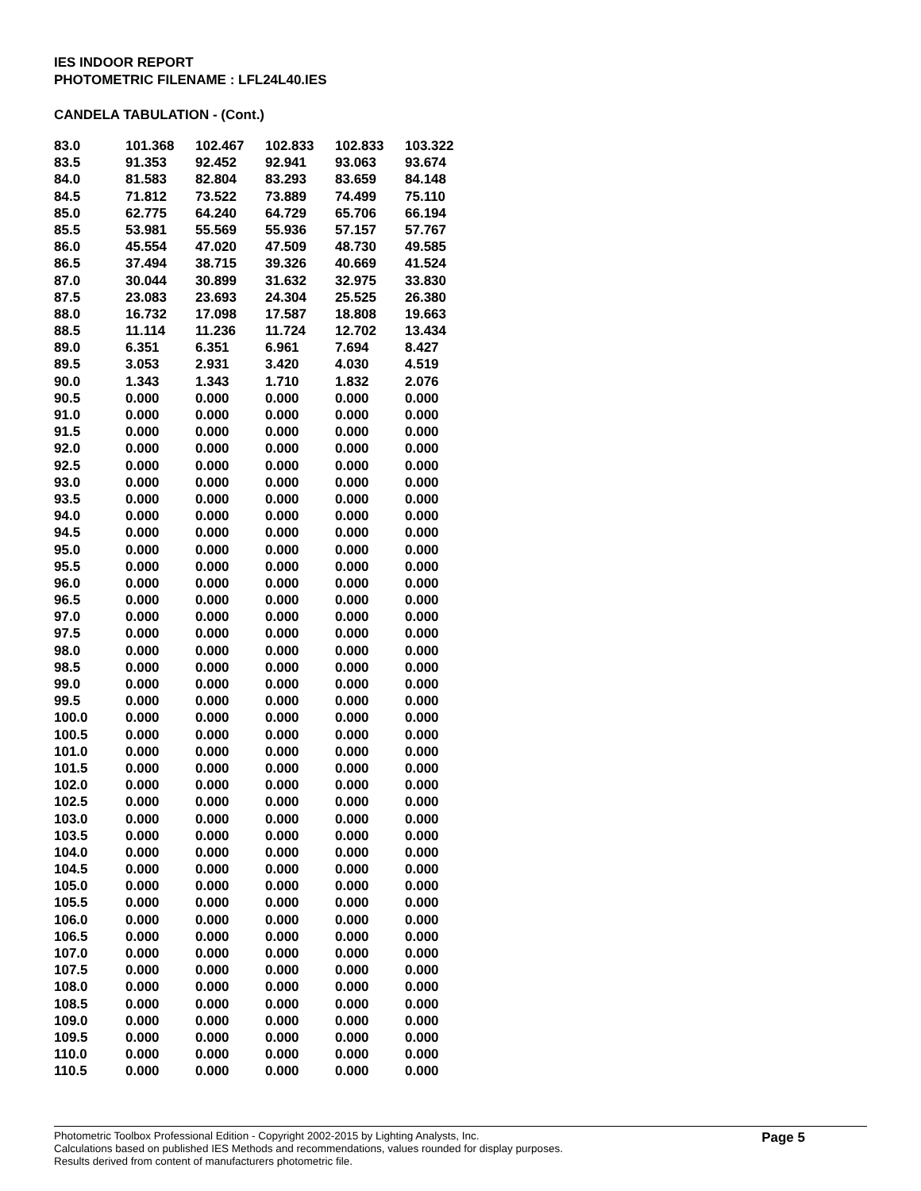IES INDOOR REPORT
PHOTOMETRIC FILENAME : LFL24L40.IES
CANDELA TABULATION - (Cont.)
| 83.0 | 101.368 | 102.467 | 102.833 | 102.833 | 103.322 |
| 83.5 | 91.353 | 92.452 | 92.941 | 93.063 | 93.674 |
| 84.0 | 81.583 | 82.804 | 83.293 | 83.659 | 84.148 |
| 84.5 | 71.812 | 73.522 | 73.889 | 74.499 | 75.110 |
| 85.0 | 62.775 | 64.240 | 64.729 | 65.706 | 66.194 |
| 85.5 | 53.981 | 55.569 | 55.936 | 57.157 | 57.767 |
| 86.0 | 45.554 | 47.020 | 47.509 | 48.730 | 49.585 |
| 86.5 | 37.494 | 38.715 | 39.326 | 40.669 | 41.524 |
| 87.0 | 30.044 | 30.899 | 31.632 | 32.975 | 33.830 |
| 87.5 | 23.083 | 23.693 | 24.304 | 25.525 | 26.380 |
| 88.0 | 16.732 | 17.098 | 17.587 | 18.808 | 19.663 |
| 88.5 | 11.114 | 11.236 | 11.724 | 12.702 | 13.434 |
| 89.0 | 6.351 | 6.351 | 6.961 | 7.694 | 8.427 |
| 89.5 | 3.053 | 2.931 | 3.420 | 4.030 | 4.519 |
| 90.0 | 1.343 | 1.343 | 1.710 | 1.832 | 2.076 |
| 90.5 | 0.000 | 0.000 | 0.000 | 0.000 | 0.000 |
| 91.0 | 0.000 | 0.000 | 0.000 | 0.000 | 0.000 |
| 91.5 | 0.000 | 0.000 | 0.000 | 0.000 | 0.000 |
| 92.0 | 0.000 | 0.000 | 0.000 | 0.000 | 0.000 |
| 92.5 | 0.000 | 0.000 | 0.000 | 0.000 | 0.000 |
| 93.0 | 0.000 | 0.000 | 0.000 | 0.000 | 0.000 |
| 93.5 | 0.000 | 0.000 | 0.000 | 0.000 | 0.000 |
| 94.0 | 0.000 | 0.000 | 0.000 | 0.000 | 0.000 |
| 94.5 | 0.000 | 0.000 | 0.000 | 0.000 | 0.000 |
| 95.0 | 0.000 | 0.000 | 0.000 | 0.000 | 0.000 |
| 95.5 | 0.000 | 0.000 | 0.000 | 0.000 | 0.000 |
| 96.0 | 0.000 | 0.000 | 0.000 | 0.000 | 0.000 |
| 96.5 | 0.000 | 0.000 | 0.000 | 0.000 | 0.000 |
| 97.0 | 0.000 | 0.000 | 0.000 | 0.000 | 0.000 |
| 97.5 | 0.000 | 0.000 | 0.000 | 0.000 | 0.000 |
| 98.0 | 0.000 | 0.000 | 0.000 | 0.000 | 0.000 |
| 98.5 | 0.000 | 0.000 | 0.000 | 0.000 | 0.000 |
| 99.0 | 0.000 | 0.000 | 0.000 | 0.000 | 0.000 |
| 99.5 | 0.000 | 0.000 | 0.000 | 0.000 | 0.000 |
| 100.0 | 0.000 | 0.000 | 0.000 | 0.000 | 0.000 |
| 100.5 | 0.000 | 0.000 | 0.000 | 0.000 | 0.000 |
| 101.0 | 0.000 | 0.000 | 0.000 | 0.000 | 0.000 |
| 101.5 | 0.000 | 0.000 | 0.000 | 0.000 | 0.000 |
| 102.0 | 0.000 | 0.000 | 0.000 | 0.000 | 0.000 |
| 102.5 | 0.000 | 0.000 | 0.000 | 0.000 | 0.000 |
| 103.0 | 0.000 | 0.000 | 0.000 | 0.000 | 0.000 |
| 103.5 | 0.000 | 0.000 | 0.000 | 0.000 | 0.000 |
| 104.0 | 0.000 | 0.000 | 0.000 | 0.000 | 0.000 |
| 104.5 | 0.000 | 0.000 | 0.000 | 0.000 | 0.000 |
| 105.0 | 0.000 | 0.000 | 0.000 | 0.000 | 0.000 |
| 105.5 | 0.000 | 0.000 | 0.000 | 0.000 | 0.000 |
| 106.0 | 0.000 | 0.000 | 0.000 | 0.000 | 0.000 |
| 106.5 | 0.000 | 0.000 | 0.000 | 0.000 | 0.000 |
| 107.0 | 0.000 | 0.000 | 0.000 | 0.000 | 0.000 |
| 107.5 | 0.000 | 0.000 | 0.000 | 0.000 | 0.000 |
| 108.0 | 0.000 | 0.000 | 0.000 | 0.000 | 0.000 |
| 108.5 | 0.000 | 0.000 | 0.000 | 0.000 | 0.000 |
| 109.0 | 0.000 | 0.000 | 0.000 | 0.000 | 0.000 |
| 109.5 | 0.000 | 0.000 | 0.000 | 0.000 | 0.000 |
| 110.0 | 0.000 | 0.000 | 0.000 | 0.000 | 0.000 |
| 110.5 | 0.000 | 0.000 | 0.000 | 0.000 | 0.000 |
Photometric Toolbox Professional Edition - Copyright 2002-2015 by Lighting Analysts, Inc.
Calculations based on published IES Methods and recommendations, values rounded for display purposes.
Results derived from content of manufacturers photometric file.
Page 5